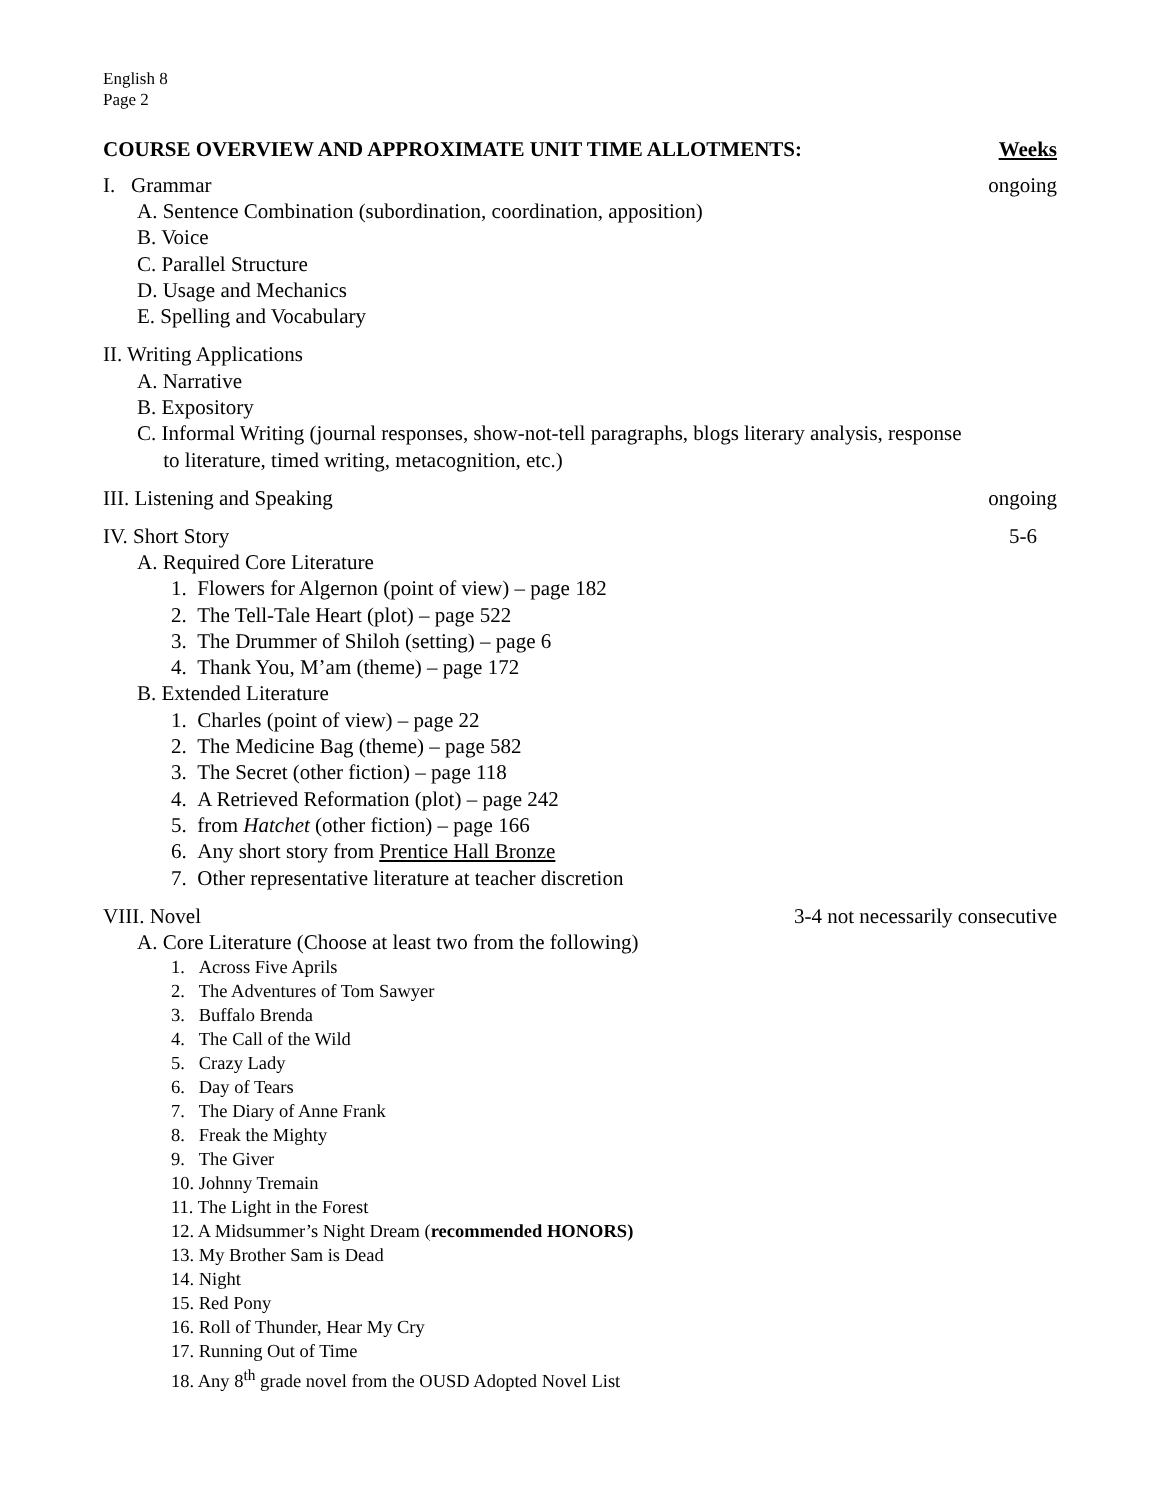English 8
Page 2
COURSE OVERVIEW AND APPROXIMATE UNIT TIME ALLOTMENTS: Weeks
I. Grammar ongoing
A. Sentence Combination (subordination, coordination, apposition)
B. Voice
C. Parallel Structure
D. Usage and Mechanics
E. Spelling and Vocabulary
II. Writing Applications
A. Narrative
B. Expository
C. Informal Writing (journal responses, show-not-tell paragraphs, blogs literary analysis, response
to literature, timed writing, metacognition, etc.)
III. Listening and Speaking ongoing
IV. Short Story 5-6
A. Required Core Literature
1. Flowers for Algernon (point of view) – page 182
2. The Tell-Tale Heart (plot) – page 522
3. The Drummer of Shiloh (setting) – page 6
4. Thank You, M’am (theme) – page 172
B. Extended Literature
1. Charles (point of view) – page 22
2. The Medicine Bag (theme) – page 582
3. The Secret (other fiction) – page 118
4. A Retrieved Reformation (plot) – page 242
5. from Hatchet (other fiction) – page 166
6. Any short story from Prentice Hall Bronze
7. Other representative literature at teacher discretion
VIII. Novel 3-4 not necessarily consecutive
A. Core Literature (Choose at least two from the following)
1. Across Five Aprils
2. The Adventures of Tom Sawyer
3. Buffalo Brenda
4. The Call of the Wild
5. Crazy Lady
6. Day of Tears
7. The Diary of Anne Frank
8. Freak the Mighty
9. The Giver
10. Johnny Tremain
11. The Light in the Forest
12. A Midsummer’s Night Dream (recommended HONORS)
13. My Brother Sam is Dead
14. Night
15. Red Pony
16. Roll of Thunder, Hear My Cry
17. Running Out of Time
18. Any 8<sup>th</sup> grade novel from the OUSD Adopted Novel List